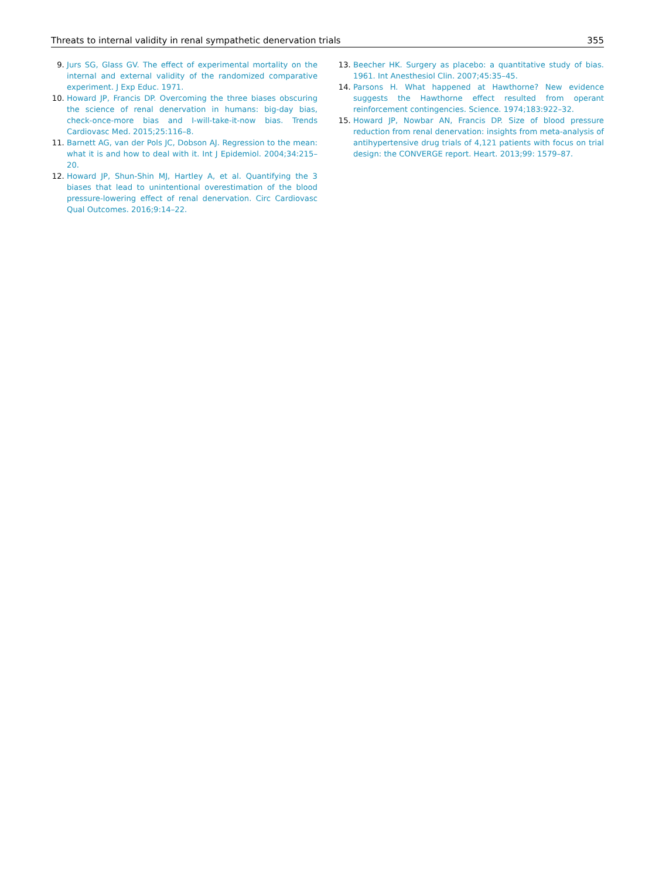Threats to internal validity in renal sympathetic denervation trials 355
9. Jurs SG, Glass GV. The effect of experimental mortality on the internal and external validity of the randomized comparative experiment. J Exp Educ. 1971.
10. Howard JP, Francis DP. Overcoming the three biases obscuring the science of renal denervation in humans: big-day bias, check-once-more bias and I-will-take-it-now bias. Trends Cardiovasc Med. 2015;25:116–8.
11. Barnett AG, van der Pols JC, Dobson AJ. Regression to the mean: what it is and how to deal with it. Int J Epidemiol. 2004;34:215–20.
12. Howard JP, Shun-Shin MJ, Hartley A, et al. Quantifying the 3 biases that lead to unintentional overestimation of the blood pressure-lowering effect of renal denervation. Circ Cardiovasc Qual Outcomes. 2016;9:14–22.
13. Beecher HK. Surgery as placebo: a quantitative study of bias. 1961. Int Anesthesiol Clin. 2007;45:35–45.
14. Parsons H. What happened at Hawthorne? New evidence suggests the Hawthorne effect resulted from operant reinforcement contingencies. Science. 1974;183:922–32.
15. Howard JP, Nowbar AN, Francis DP. Size of blood pressure reduction from renal denervation: insights from meta-analysis of antihypertensive drug trials of 4,121 patients with focus on trial design: the CONVERGE report. Heart. 2013;99: 1579–87.